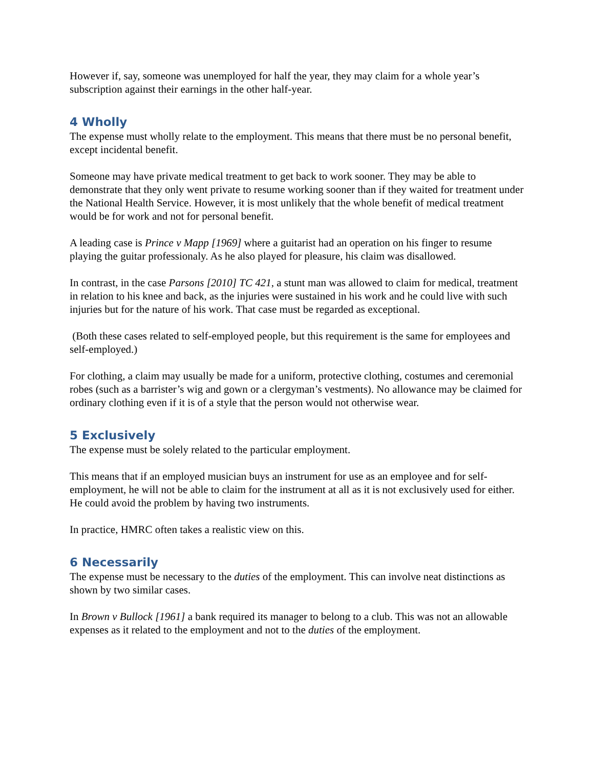However if, say, someone was unemployed for half the year, they may claim for a whole year’s subscription against their earnings in the other half-year.
4 Wholly
The expense must wholly relate to the employment. This means that there must be no personal benefit, except incidental benefit.
Someone may have private medical treatment to get back to work sooner. They may be able to demonstrate that they only went private to resume working sooner than if they waited for treatment under the National Health Service. However, it is most unlikely that the whole benefit of medical treatment would be for work and not for personal benefit.
A leading case is Prince v Mapp [1969] where a guitarist had an operation on his finger to resume playing the guitar professionaly. As he also played for pleasure, his claim was disallowed.
In contrast, in the case Parsons [2010] TC 421, a stunt man was allowed to claim for medical, treatment in relation to his knee and back, as the injuries were sustained in his work and he could live with such injuries but for the nature of his work. That case must be regarded as exceptional.
(Both these cases related to self-employed people, but this requirement is the same for employees and self-employed.)
For clothing, a claim may usually be made for a uniform, protective clothing, costumes and ceremonial robes (such as a barrister’s wig and gown or a clergyman’s vestments). No allowance may be claimed for ordinary clothing even if it is of a style that the person would not otherwise wear.
5 Exclusively
The expense must be solely related to the particular employment.
This means that if an employed musician buys an instrument for use as an employee and for self-employment, he will not be able to claim for the instrument at all as it is not exclusively used for either. He could avoid the problem by having two instruments.
In practice, HMRC often takes a realistic view on this.
6 Necessarily
The expense must be necessary to the duties of the employment. This can involve neat distinctions as shown by two similar cases.
In Brown v Bullock [1961] a bank required its manager to belong to a club. This was not an allowable expenses as it related to the employment and not to the duties of the employment.